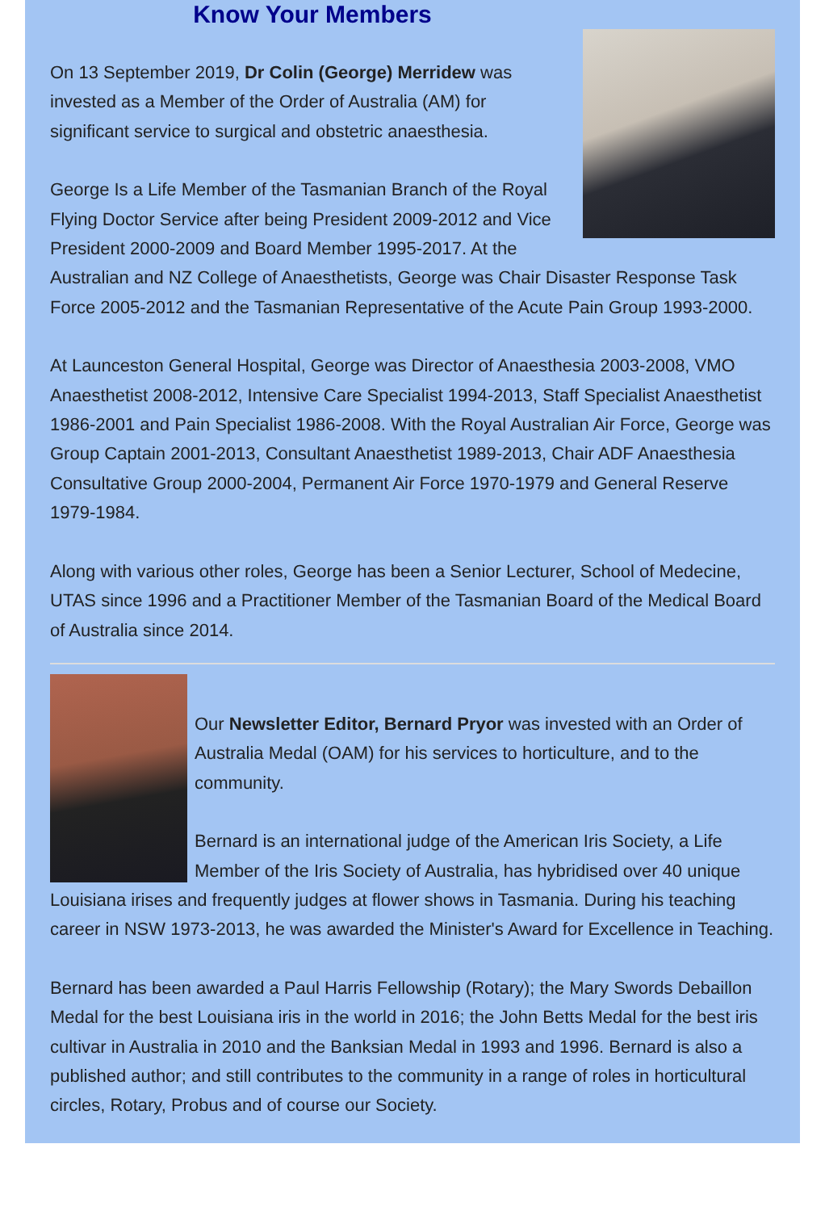Know Your Members
On 13 September 2019, Dr Colin (George) Merridew was invested as a Member of the Order of Australia (AM) for significant service to surgical and obstetric anaesthesia.
George Is a Life Member of the Tasmanian Branch of the Royal Flying Doctor Service after being President 2009-2012 and Vice President 2000-2009 and Board Member 1995-2017. At the Australian and NZ College of Anaesthetists, George was Chair Disaster Response Task Force 2005-2012 and the Tasmanian Representative of the Acute Pain Group 1993-2000.
At Launceston General Hospital, George was Director of Anaesthesia 2003-2008, VMO Anaesthetist 2008-2012, Intensive Care Specialist 1994-2013, Staff Specialist Anaesthetist 1986-2001 and Pain Specialist 1986-2008. With the Royal Australian Air Force, George was Group Captain 2001-2013, Consultant Anaesthetist 1989-2013, Chair ADF Anaesthesia Consultative Group 2000-2004, Permanent Air Force 1970-1979 and General Reserve 1979-1984.
Along with various other roles, George has been a Senior Lecturer, School of Medecine, UTAS since 1996 and a Practitioner Member of the Tasmanian Board of the Medical Board of Australia since 2014.
Our Newsletter Editor, Bernard Pryor was invested with an Order of Australia Medal (OAM) for his services to horticulture, and to the community.
Bernard is an international judge of the American Iris Society, a Life Member of the Iris Society of Australia, has hybridised over 40 unique Louisiana irises and frequently judges at flower shows in Tasmania. During his teaching career in NSW 1973-2013, he was awarded the Minister's Award for Excellence in Teaching.
Bernard has been awarded a Paul Harris Fellowship (Rotary); the Mary Swords Debaillon Medal for the best Louisiana iris in the world in 2016; the John Betts Medal for the best iris cultivar in Australia in 2010 and the Banksian Medal in 1993 and 1996. Bernard is also a published author; and still contributes to the community in a range of roles in horticultural circles, Rotary, Probus and of course our Society.